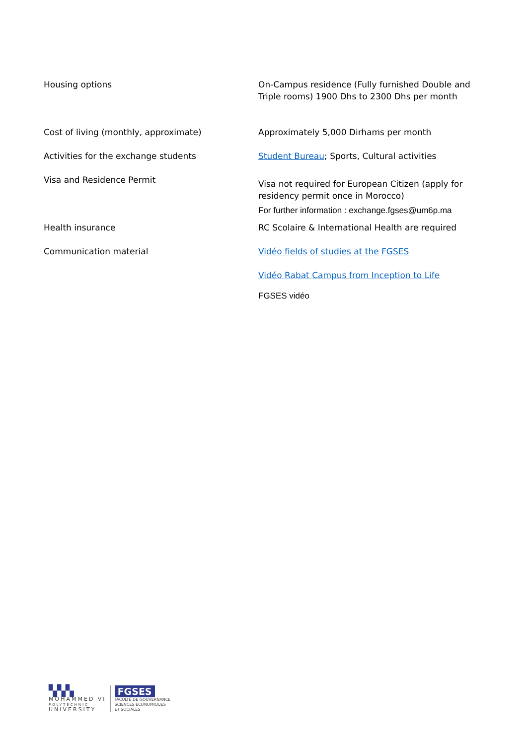| Housing options | On-Campus residence (Fully furnished Double and Triple rooms) 1900 Dhs to 2300 Dhs per month |
| Cost of living (monthly, approximate) | Approximately 5,000 Dirhams per month |
| Activities for the exchange students | Student Bureau ; Sports, Cultural activities |
| Visa and Residence Permit | Visa not required for European Citizen (apply for residency permit once in Morocco) For further information : exchange.fgses@um6p.ma |
| Health insurance | RC Scolaire & International Health are required |
| Communication material | Vidéo fields of studies at the FGSES Vidéo Rabat Campus from Inception to Life FGSES vidéo |
▚▚▚
MOHAMMED VI
POLYTECHNIC
UNIVERSITY
FGSES
FACULTÉ DE GOUVERNANCE
SCIENCES ÉCONOMIQUES
ET SOCIALES